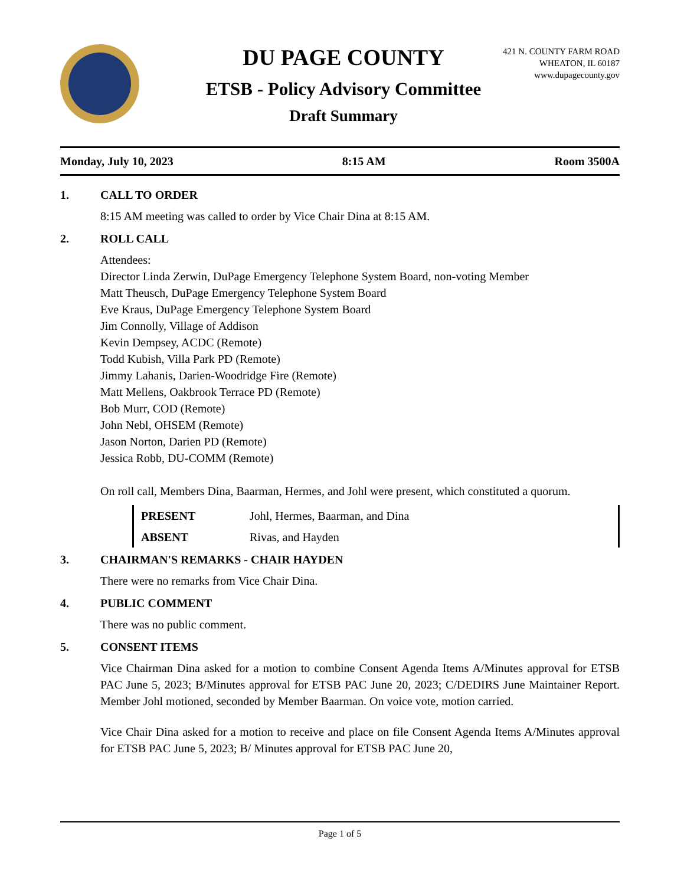DU PAGE COUNTY
ETSB - Policy Advisory Committee
Draft Summary
421 N. COUNTY FARM ROAD
WHEATON, IL 60187
www.dupagecounty.gov
Monday, July 10, 2023 8:15 AM Room 3500A
1. CALL TO ORDER
8:15 AM meeting was called to order by Vice Chair Dina at 8:15 AM.
2. ROLL CALL
Attendees:
Director Linda Zerwin, DuPage Emergency Telephone System Board, non-voting Member
Matt Theusch, DuPage Emergency Telephone System Board
Eve Kraus, DuPage Emergency Telephone System Board
Jim Connolly, Village of Addison
Kevin Dempsey, ACDC (Remote)
Todd Kubish, Villa Park PD (Remote)
Jimmy Lahanis, Darien-Woodridge Fire (Remote)
Matt Mellens, Oakbrook Terrace PD (Remote)
Bob Murr, COD (Remote)
John Nebl, OHSEM (Remote)
Jason Norton, Darien PD (Remote)
Jessica Robb, DU-COMM (Remote)
On roll call, Members Dina, Baarman, Hermes, and Johl were present, which constituted a quorum.
| PRESENT | Johl, Hermes, Baarman, and Dina |
| ABSENT | Rivas, and Hayden |
3. CHAIRMAN'S REMARKS - CHAIR HAYDEN
There were no remarks from Vice Chair Dina.
4. PUBLIC COMMENT
There was no public comment.
5. CONSENT ITEMS
Vice Chairman Dina asked for a motion to combine Consent Agenda Items A/Minutes approval for ETSB PAC June 5, 2023; B/Minutes approval for ETSB PAC June 20, 2023; C/DEDIRS June Maintainer Report. Member Johl motioned, seconded by Member Baarman. On voice vote, motion carried.
Vice Chair Dina asked for a motion to receive and place on file Consent Agenda Items A/Minutes approval for ETSB PAC June 5, 2023; B/ Minutes approval for ETSB PAC June 20,
Page 1 of 5